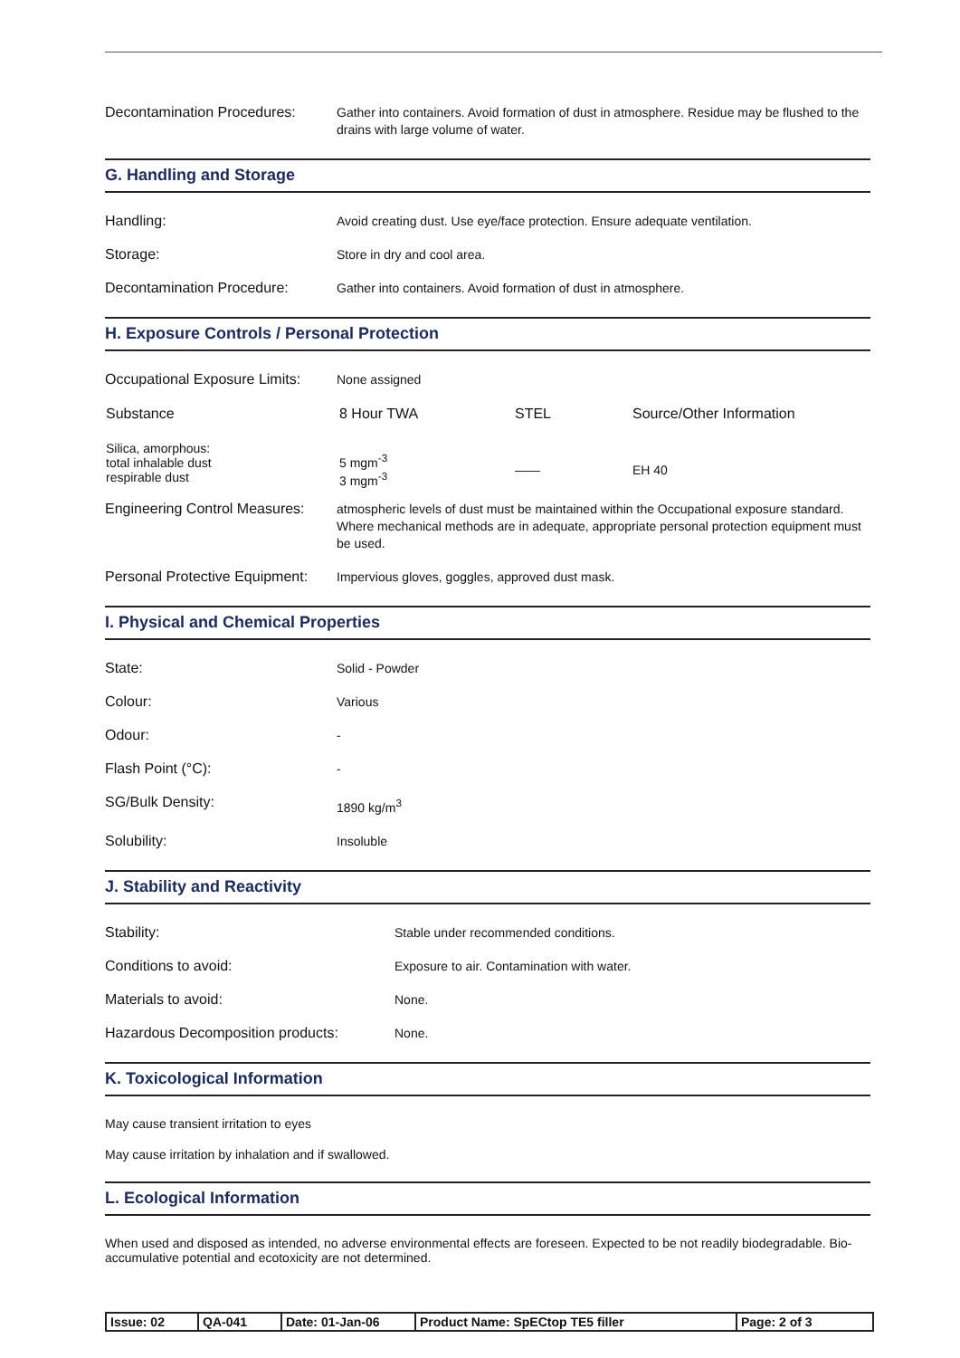Decontamination Procedures:
Gather into containers. Avoid formation of dust in atmosphere. Residue may be flushed to the drains with large volume of water.
G. Handling and Storage
Handling:
Avoid creating dust. Use eye/face protection. Ensure adequate ventilation.
Storage:
Store in dry and cool area.
Decontamination Procedure:
Gather into containers. Avoid formation of dust in atmosphere.
H. Exposure Controls / Personal Protection
Occupational Exposure Limits:
None assigned
| Substance | 8 Hour TWA | STEL | Source/Other Information |
| --- | --- | --- | --- |
| Silica, amorphous: total inhalable dust respirable dust | 5 mgm<sup>-3</sup> 3 mgm<sup>-3</sup> | —— | EH 40 |
Engineering Control Measures:
atmospheric levels of dust must be maintained within the Occupational exposure standard. Where mechanical methods are in adequate, appropriate personal protection equipment must be used.
Personal Protective Equipment:
Impervious gloves, goggles, approved dust mask.
I. Physical and Chemical Properties
State:
Solid - Powder
Colour:
Various
Odour:
-
Flash Point (°C):
-
SG/Bulk Density:
1890 kg/m<sup>3</sup>
Solubility:
Insoluble
J. Stability and Reactivity
Stability:
Stable under recommended conditions.
Conditions to avoid:
Exposure to air. Contamination with water.
Materials to avoid:
None.
Hazardous Decomposition products:
None.
K. Toxicological Information
May cause transient irritation to eyes
May cause irritation by inhalation and if swallowed.
L. Ecological Information
When used and disposed as intended, no adverse environmental effects are foreseen. Expected to be not readily biodegradable. Bio-accumulative potential and ecotoxicity are not determined.
| Issue: 02 | QA-041 | Date: 01-Jan-06 | Product Name: SpECtop TE5 filler | Page: 2 of 3 |